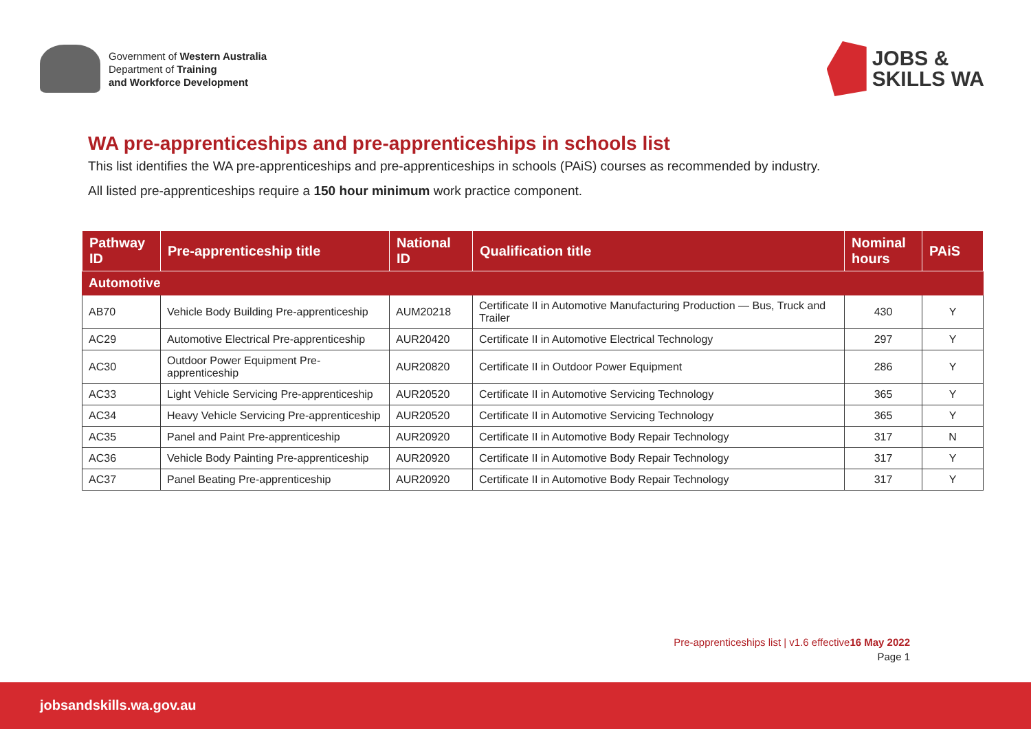Government of Western Australia
Department of Training
and Workforce Development
JOBS &
SKILLS WA
WA pre-apprenticeships and pre-apprenticeships in schools list
This list identifies the WA pre-apprenticeships and pre-apprenticeships in schools (PAiS) courses as recommended by industry.
All listed pre-apprenticeships require a 150 hour minimum work practice component.
| Pathway ID | Pre-apprenticeship title | National ID | Qualification title | Nominal hours | PAiS |
| --- | --- | --- | --- | --- | --- |
| Automotive | | | | | |
| AB70 | Vehicle Body Building Pre-apprenticeship | AUM20218 | Certificate II in Automotive Manufacturing Production — Bus, Truck and Trailer | 430 | Y |
| AC29 | Automotive Electrical Pre-apprenticeship | AUR20420 | Certificate II in Automotive Electrical Technology | 297 | Y |
| AC30 | Outdoor Power Equipment Pre-apprenticeship | AUR20820 | Certificate II in Outdoor Power Equipment | 286 | Y |
| AC33 | Light Vehicle Servicing Pre-apprenticeship | AUR20520 | Certificate II in Automotive Servicing Technology | 365 | Y |
| AC34 | Heavy Vehicle Servicing Pre-apprenticeship | AUR20520 | Certificate II in Automotive Servicing Technology | 365 | Y |
| AC35 | Panel and Paint Pre-apprenticeship | AUR20920 | Certificate II in Automotive Body Repair Technology | 317 | N |
| AC36 | Vehicle Body Painting Pre-apprenticeship | AUR20920 | Certificate II in Automotive Body Repair Technology | 317 | Y |
| AC37 | Panel Beating Pre-apprenticeship | AUR20920 | Certificate II in Automotive Body Repair Technology | 317 | Y |
Pre-apprenticeships list | v1.6 effective16 May 2022
Page 1
jobsandskills.wa.gov.au